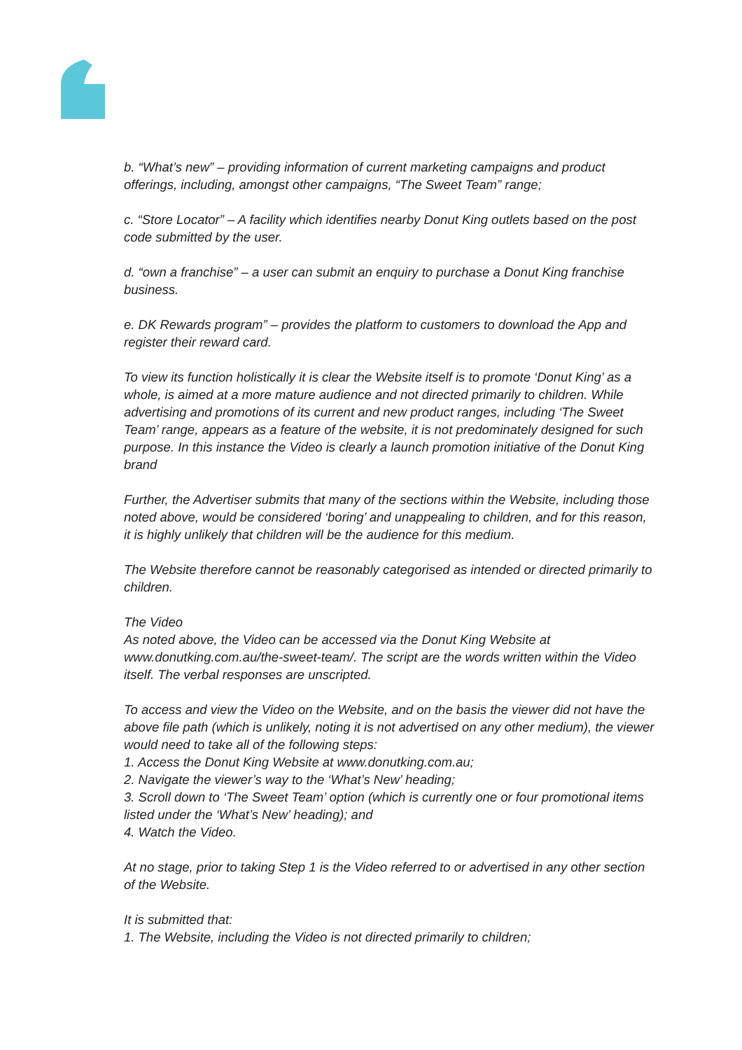b. “What’s new” – providing information of current marketing campaigns and product offerings, including, amongst other campaigns, “The Sweet Team” range;
c. “Store Locator” – A facility which identifies nearby Donut King outlets based on the post code submitted by the user.
d. “own a franchise” – a user can submit an enquiry to purchase a Donut King franchise business.
e. DK Rewards program” – provides the platform to customers to download the App and register their reward card.
To view its function holistically it is clear the Website itself is to promote ‘Donut King’ as a whole, is aimed at a more mature audience and not directed primarily to children. While advertising and promotions of its current and new product ranges, including ‘The Sweet Team’ range, appears as a feature of the website, it is not predominately designed for such purpose. In this instance the Video is clearly a launch promotion initiative of the Donut King brand
Further, the Advertiser submits that many of the sections within the Website, including those noted above, would be considered ‘boring’ and unappealing to children, and for this reason, it is highly unlikely that children will be the audience for this medium.
The Website therefore cannot be reasonably categorised as intended or directed primarily to children.
The Video
As noted above, the Video can be accessed via the Donut King Website at www.donutking.com.au/the-sweet-team/. The script are the words written within the Video itself. The verbal responses are unscripted.
To access and view the Video on the Website, and on the basis the viewer did not have the above file path (which is unlikely, noting it is not advertised on any other medium), the viewer would need to take all of the following steps:
1. Access the Donut King Website at www.donutking.com.au;
2. Navigate the viewer’s way to the ‘What’s New’ heading;
3. Scroll down to ‘The Sweet Team’ option (which is currently one or four promotional items listed under the ‘What’s New’ heading); and
4. Watch the Video.
At no stage, prior to taking Step 1 is the Video referred to or advertised in any other section of the Website.
It is submitted that:
1. The Website, including the Video is not directed primarily to children;